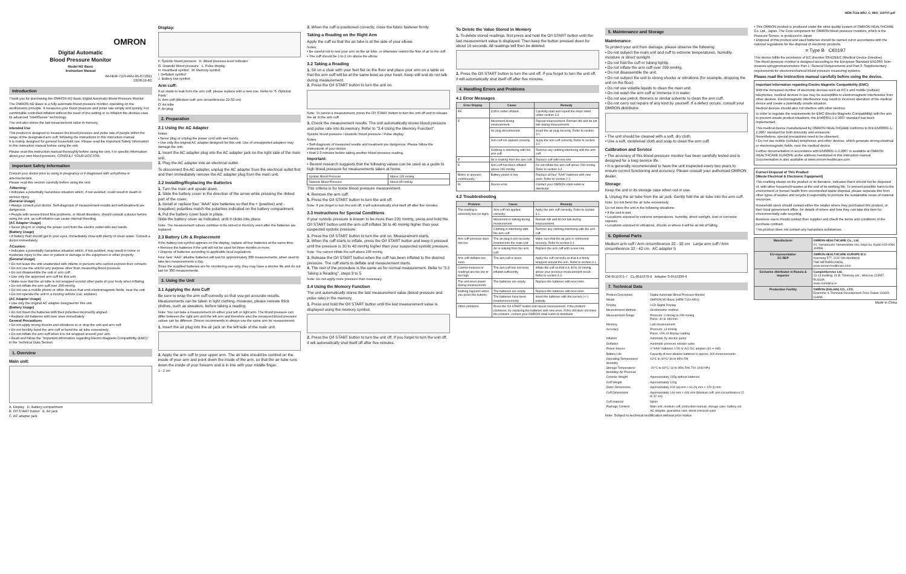HEM-7116-ARU_C_M02_110707.pdf
OMRON
Digital Automatic
Blood Pressure Monitor
Model M2 Basic
Instruction Manual
IM-HEM-7116-ARU-05-07/2011
5329519-8C
Introduction
Thank you for purchasing the OMRON M2 Basic Digital Automatic Blood Pressure Monitor.
The OMRON M2 Basic is a fully automatic blood pressure monitor, operating on the oscillometric principle. It measures your blood pressure and pulse rate simply and quickly. For comfortable controlled inflation without the need of pre-setting or re-inflation the devices uses its advanced "IntelliSense" technology.
The unit also stores the last measurement value in memory.
Intended Use
This product is designed to measure the blood pressure and pulse rate of people within the range of the designated arm cuff, following the instructions in this instruction manual.
It is mainly designed for general household use. Please read the Important Safety Information in this instruction manual before using the unit.
Please read this instruction manual thoroughly before using the unit. For specific information about your own blood pressure, CONSULT YOUR DOCTOR.
Important Safety Information
Consult your doctor prior to using in pregnancy or if diagnosed with arrhythmia or arteriosclerosis.
Please read this section carefully before using the unit.
⚠Warning:
• Indicates a potentially hazardous situation which, if not avoided, could result in death or serious injury.
(General Usage)
• Always consult your doctor. Self-diagnosis of measurement results and self-treatment are dangerous.
• People with severe blood flow problems, or blood disorders, should consult a doctor before using the unit, as cuff inflation can cause internal bleeding.
(AC Adapter Usage)
• Never plug in or unplug the power cord from the electric outlet with wet hands.
(Battery Usage)
• If battery fluid should get in your eyes, immediately rinse with plenty of clean water. Consult a doctor immediately.
⚠Caution:
• Indicates a potentially hazardous situation which, if not avoided, may result in minor or moderate injury to the user or patient or damage to the equipment or other property.
(General Usage)
• Do not leave the unit unattended with infants or persons who cannot express their consent.
• Do not use the unit for any purpose other than measuring blood pressure.
• Do not disassemble the unit or arm cuff.
• Use only the approved arm cuff for this unit.
• Make sure that the air tube is not wrapped around other parts of your body when inflating.
• Do not inflate the arm cuff over 299 mmHg.
• Do not use a mobile phone or other devices that emit electromagnetic fields, near the unit.
• Do not operate the unit in a moving vehicle (car, airplane).
(AC Adapter Usage)
• Use only the original AC adapter designed for this unit.
(Battery Usage)
• Do not insert the batteries with their polarities incorrectly aligned.
• Replace old batteries with new ones immediately.
General Precautions
• Do not apply strong shocks and vibrations to or drop the unit and arm cuff.
• Do not forcibly bend the arm cuff or bend the air tube excessively.
• Do not inflate the arm cuff when it is not wrapped around your arm.
• Read and follow the "Important information regarding Electro Magnetic Compatibility (EMC)" in the Technical Data Section.
1. Overview
Main unit:
A. Display D. Battery compartment
B. O/I START button E. Air jack
C. AC adapter jack
Display:
F. Systolic blood pressure K. Blood pressure level indicator
G. Diastolic blood pressure L. Pulse display
H. Heartbeat symbol M. Memory symbol
I. Deflation symbol
J. Battery low symbol
Arm cuff:
If air starts to leak from the arm cuff, please replace with a new one. Refer to "6. Optional Parts".
N. Arm cuff (Medium cuff: arm circumference 22-32 cm)
O. Air tube
P. Air plug
2. Preparation
2.1 Using the AC Adapter
Notes:
• Never plug or unplug the power cord with wet hands.
• Use only the original AC adapter designed for this unit. Use of unsupported adapters may damage the unit.
1. Insert the AC adapter plug into the AC adapter jack on the right side of the main unit.
2. Plug the AC adapter into an electrical outlet.
To disconnect the AC adapter, unplug the AC adapter from the electrical outlet first and then immediately remove the AC adapter plug from the main unit.
2.2 Installing/Replacing the Batteries
1. Turn the main unit upside down.
2. Slide the battery cover in the direction of the arrow while pressing the ribbed part of the cover.
3. Install or replace four "AAA" size batteries so that the + (positive) and - (negative) polarities match the polarities indicated on the battery compartment.
4. Put the battery cover back in place.
Slide the battery cover as indicated, until it clicks into place.
Note: The measurement values continue to be stored in memory even after the batteries are replaced.
2.3 Battery Life & Replacement
If the battery low symbol appears on the display, replace all four batteries at the same time.
• Remove the batteries if the unit will not be used for three months or more.
• Dispose of batteries according to applicable local regulations.
Four new "AAA" alkaline batteries will last for approximately 300 measurements, when used to take two measurements a day.
Since the supplied batteries are for monitoring use only, they may have a shorter life and do not last for 300 measurements.
3. Using the Unit
3.1 Applying the Arm Cuff
Be sure to wrap the arm cuff correctly so that you get accurate results. Measurements can be taken in light clothing. However, please remove thick clothes, such as sweaters, before taking a reading.
Note: You can take a measurement on either your left or right arm. The blood pressure can differ between the right arm and the left arm and therefore also the measured blood pressure values can be different. Omron recommends to always use the same arm for measurement.
1. Insert the air plug into the air jack on the left side of the main unit.
2. Apply the arm cuff to your upper arm. The air tube should be centred on the inside of your arm and point down the inside of the arm, so that the air tube runs down the inside of your forearm and is in line with your middle finger.
1 - 2 cm
3. When the cuff is positioned correctly, close the fabric fastener firmly.
Taking a Reading on the Right Arm
Apply the cuff so that the air tube is at the side of your elbow.
Notes:
• Be careful not to rest your arm on the air tube, or otherwise restrict the flow of air to the cuff.
• The cuff should be 1 to 2 cm above the elbow.
3.2 Taking a Reading
1. Sit on a chair with your feet flat on the floor and place your arm on a table so that the arm cuff will be at the same level as your heart. Keep still and do not talk during measurement.
2. Press the O/I START button to turn the unit on.
Note: To cancel a measurement, press the O/I START button to turn the unit off and to release the air in the arm cuff.
3. Check the measurement results. The unit automatically stores blood pressure and pulse rate into its memory. Refer to "3.4 Using the Memory Function".
Systolic blood pressure / Diastolic blood pressure / Pulse display
Notes:
• Self-diagnosis of measured results and treatment are dangerous. Please follow the instructions of your doctor.
• Wait 2-3 minutes before taking another blood pressure reading.
Important:
• Recent research suggests that the following values can be used as a guide to high blood pressure for measurements taken at home.
| Systolic Blood Pressure | Above 135 mmHg |
| Diastolic Blood Pressure | Above 85 mmHg |
This criteria is for home blood pressure measurement.
4. Remove the arm cuff.
5. Press the O/I START button to turn the unit off.
Note: If you forget to turn the unit off, it will automatically shut itself off after five minutes.
3.3 Instructions for Special Conditions
If your systolic pressure is known to be more than 220 mmHg, press and hold the O/I START button until the arm cuff inflates 30 to 40 mmHg higher than your suspected systolic pressure.
1. Press the O/I START button to turn the unit on. Measurement starts.
2. When the cuff starts to inflate, press the O/I START button and keep it pressed until the pressure is 30 to 40 mmHg higher than your suspected systolic pressure.
Note: You cannot inflate the cuff above 299 mmHg.
3. Release the O/I START button when the cuff has been inflated to the desired pressure. The cuff starts to deflate and measurement starts.
4. The rest of the procedure is the same as for normal measurement. Refer to "3.2 Taking a Reading", steps 3 to 5.
Note: Do not apply more pressure than necessary.
3.4 Using the Memory Function
The unit automatically stores the last measurement value (blood pressure and pulse rate) in the memory.
1. Press and hold the O/I START button until the last measurement value is displayed using the memory symbol.
2. Press the O/I START button to turn the unit off. If you forget to turn the unit off, it will automatically shut itself off after five minutes.
To Delete the Value Stored in Memory
1. To delete stored readings, first press and hold the O/I START button until the last measurement value is displayed. Then keep the button pressed down for about 10 seconds. All readings will then be deleted.
2. Press the O/I START button to turn the unit off. If you forget to turn the unit off, it will automatically shut itself off after five minutes.
4. Handling Errors and Problems
4.1 Error Messages
| Error Display | Cause | Remedy |
| --- | --- | --- |
| EE | Cuff is under inflated. | Carefully read and repeat the steps listed under section 3.3. |
| E | Movement during measurement. | Repeat measurement. Remain still and do not talk during measurement. |
| | Air plug disconnected. | Insert the air plug securely. Refer to section 3.1. |
| | Arm cuff not applied correctly. | Apply the arm cuff correctly. Refer to section 3.1. |
| | Clothing is interfering with the arm cuff. | Remove any clothing interfering with the arm cuff. |
| E | Air is leaking from the arm cuff. | Replace cuff with new one. |
| E | Arm cuff has been inflated above 299 mmHg. | Do not inflate the arm cuff above 299 mmHg. Refer to section 3.3. |
| Blinks or appears continuously | Battery power is low. | Replace all four "AAA" batteries with new ones. Refer to section 2.2. |
| Er | Device error. | Contact your OMRON retail outlet or distributor. |
4.2 Troubleshooting
| Problem | Cause | Remedy |
| --- | --- | --- |
| The reading is extremely low (or high). | Arm cuff not applied correctly. | Apply the arm cuff correctly. Refer to section 3.1. |
| | Movement or talking during measurement. | Remain still and do not talk during measurement. |
| | Clothing is interfering with the arm cuff. | Remove any clothing interfering with the arm cuff. |
| Arm cuff pressure does not rise. | The air plug is not securely inserted into the main unit. | Make sure that the air jack is connected securely. Refer to section 3.1. |
| | Air is leaking from the arm cuff. | Replace the arm cuff with a new one. |
| Arm cuff deflates too soon. | The arm cuff is loose. | Apply the cuff correctly so that it is firmly wrapped around the arm. Refer to section 3.1. |
| Cannot measure or readings are too low or too high. | The arm cuff has not been inflated sufficiently. | Inflate the cuff so that it is 30 to 40 mmHg above your previous measurement result. Refer to section 3.3. |
| The unit loses power during measurement. | The batteries are empty. | Replace the batteries with new ones. |
| Nothing happens when you press the buttons. | The batteries are empty. | Replace the batteries with new ones. |
| | The batteries have been inserted incorrectly | Insert the batteries with the correct (+/-) polarity. |
| Other problems. | Press the O/I START button and repeat measurement. If the problem continues, try replacing the batteries with new ones. If this still does not solve the problem, contact your OMRON retail outlet or distributor. | |
5. Maintenance and Storage
Maintenance
To protect your unit from damage, please observe the following:
• Do not subject the main unit and cuff to extreme temperatures, humidity, moisture or direct sunlight.
• Do not fold the cuff or tubing tightly.
• Do not inflate the arm cuff over 299 mmHg.
• Do not disassemble the unit.
• Do not subject the unit to strong shocks or vibrations (for example, dropping the unit on the floor).
• Do not use volatile liquids to clean the main unit.
• Do not wash the arm cuff or immerse it in water.
• Do not use petrol, thinners or similar solvents to clean the arm cuff.
• Do not carry out repairs of any kind by yourself. If a defect occurs, consult your OMRON distributor.
• The unit should be cleaned with a soft, dry cloth.
• Use a soft, moistened cloth and soap to clean the arm cuff.
Calibration and Service
• The accuracy of this blood pressure monitor has been carefully tested and is designed for a long service life.
• It is generally recommended to have the unit inspected every two years to ensure correct functioning and accuracy. Please consult your authorised OMRON dealer.
Storage
Keep the unit in its storage case when not in use.
1. Unplug the air tube from the air jack. Gently fold the air tube into the arm cuff.
Note: Do not bend the air tube excessively.
Do not store the unit in the following situations:
• If the unit is wet.
• Locations exposed to extreme temperatures, humidity, direct sunlight, dust or corrosive vapours.
• Locations exposed to vibrations, shocks or where it will be at risk of falling.
6. Optional Parts
Medium arm cuff / Arm circumference 22 - 32 cm Large arm cuff / Arm circumference 32 - 42 cm AC adapter S
CM-9515371-7 CL-9515370-9 Adapter S-9515336-9
7. Technical Data
| Product Description | Digital Automatic Blood Pressure Monitor |
| Model | OMRON M2 Basic (HEM-7116-ARU) |
| Display | LCD Digital Display |
| Measurement Method | Oscillometric method |
| Measurement Range | Pressure: 0 mmHg to 299 mmHg Pulse: 40 to 180/min. |
| Memory | Last measurement |
| Accuracy | Pressure: ±3 mmHg Pulse: ±5% of display reading |
| Inflation | Automatic by electric pump |
| Deflation | Automatic pressure release valve |
| Power Source | 4 "AAA" batteries 1.5V or AC/ DC adapter (6V ═ 4W) |
| Battery Life | Capacity of new alkaline batteries is approx. 300 measurements |
| Operating Temperature/ Humidity | 10°C to 40°C/ 30 to 85% RH |
| Storage Temperature/ Humidity/ Air Pressure | -20°C to 60°C/ 10 to 95% RH/ 700-1060 hPa |
| Console Weight | Approximately 245g without batteries |
| Cuff Weight | Approximately 120g |
| Outer Dimensions | Approximately 104 (w) mm × 64 (h) mm × 129 (l) mm |
| Cuff Dimensions | Approximately 146 mm × 446 mm (Medium cuff: arm circumference 22 to 32 cm) |
| Cuff material | Nylon |
| Package Content | Main unit, medium cuff, instruction manual, storage case, battery set, AC adapter, guarantee card, blood pressure pass |
Note: Subject to technical modification without prior notice
• This OMRON product is produced under the strict quality system of OMRON HEALTHCARE Co. Ltd., Japan. The Core component for OMRON blood pressure monitors, which is the Pressure Sensor, is produced in Japan.
• Disposal of this product and used batteries should be carried out in accordance with the national regulations for the disposal of electronic products.
= Type B C€0197
This device fulfils the provisions of EC directive 93/42/EEC (Medical Device Directive).
This blood pressure monitor is designed according to the European Standard EN1060, Non-invasive sphygmomanometers Part 1: General Requirements and Part 3: Supplementary requirements for electromechanical blood pressure measuring systems.
Please read the instruction manual carefully before using the device.
Important information regarding Electro Magnetic Compatibility (EMC)
With the increased number of electronic devices such as PC's and mobile (cellular) telephones, medical devices in use may be susceptible to electromagnetic interference from other devices. Electromagnetic interference may result in incorrect operation of the medical device and create a potentially unsafe situation.
Medical devices should also not interfere with other devices.
In order to regulate the requirements for EMC (Electro Magnetic Compatibility) with the aim to prevent unsafe product situations, the EN60601-1-2:2007 standard has been implemented.
This medical device manufactured by OMRON HEALTHCARE conforms to this EN60601-1-2:2007 standard for both immunity and emissions.
Nevertheless, special precautions need to be observed:
• Do not use mobile (cellular) telephones and other devices, which generate strong electrical or electromagnetic fields, near the medical device.
Further documentation in accordance with EN60601-1-2:2007 is available at OMRON HEALTHCARE EUROPE at the address mentioned in this instruction manual.
Documentation is also available at www.omron-healthcare.com.
Correct Disposal of This Product
(Waste Electrical & Electronic Equipment)
This marking shown on the product or its literature, indicates that it should not be disposed of, with other household wastes at the end of its working life. To prevent possible harm to the environment or human health from uncontrolled waste disposal, please separate this from other types of wastes and recycle it responsibly to promote the sustainable reuse of material resources.
Household users should contact either the retailer where they purchased this product, or their local government office, for details of where and how they can take this item for environmentally safe recycling.
Business users should contact their supplier and check the terms and conditions of the purchase contract.
This product does not contain any hazardous substances.
| Manufacturer | OMRON HEALTHCARE Co., Ltd. 24, Yamanouchi Yamanoshita-cho, Ukyo-ku, Kyoto 615-0084 JAPAN |
| EU-representative EC REP | OMRON HEALTHCARE EUROPE B.V. Kruisweg 577, 2132 NA Hoofddorp THE NETHERLANDS www.omron-healthcare.com |
| Exclusive distributor in Russia & Importer | CompletService Ltd. 13-14 building, 26 B. Tishinsky per., Moscow 123557, RUSSIA www.csmedica.ru |
| Production Facility | OMRON (DALIAN) CO., LTD. Economic & Technical Development Zone Dalian 116600, CHINA |
Made in China